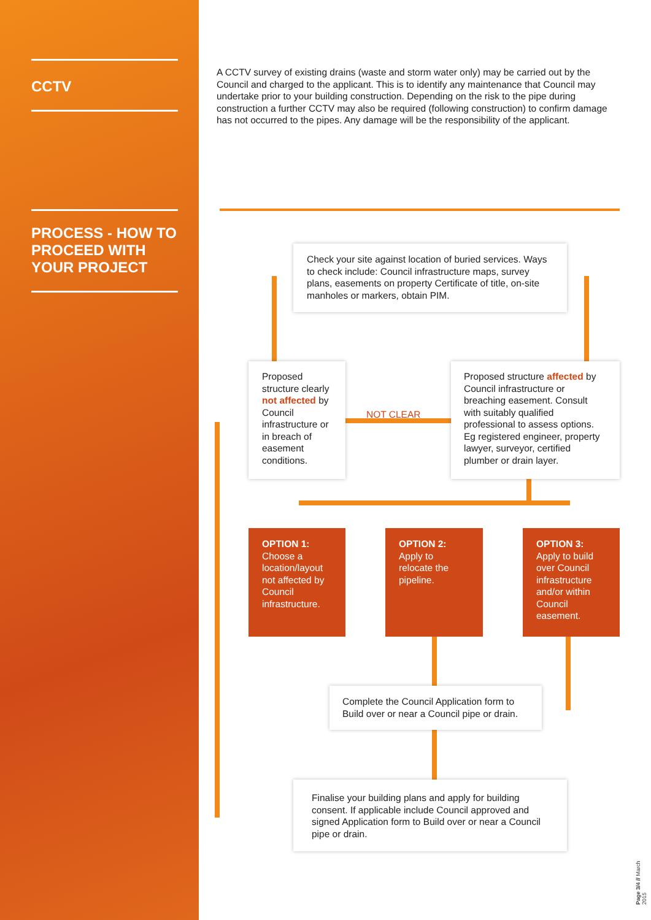CCTV
PROCESS - HOW TO PROCEED WITH YOUR PROJECT
A CCTV survey of existing drains (waste and storm water only) may be carried out by the Council and charged to the applicant. This is to identify any maintenance that Council may undertake prior to your building construction. Depending on the risk to the pipe during construction a further CCTV may also be required (following construction) to confirm damage has not occurred to the pipes. Any damage will be the responsibility of the applicant.
Check your site against location of buried services. Ways to check include: Council infrastructure maps, survey plans, easements on property Certificate of title, on-site manholes or markers, obtain PIM.
Proposed structure clearly not affected by Council infrastructure or in breach of easement conditions.
NOT CLEAR
Proposed structure affected by Council infrastructure or breaching easement. Consult with suitably qualified professional to assess options. Eg registered engineer, property lawyer, surveyor, certified plumber or drain layer.
OPTION 1:
Choose a location/layout not affected by Council infrastructure.
OPTION 2:
Apply to relocate the pipeline.
OPTION 3:
Apply to build over Council infrastructure and/or within Council easement.
Complete the Council Application form to Build over or near a Council pipe or drain.
Finalise your building plans and apply for building consent. If applicable include Council approved and signed Application form to Build over or near a Council pipe or drain.
Page 3/4 // March 2015